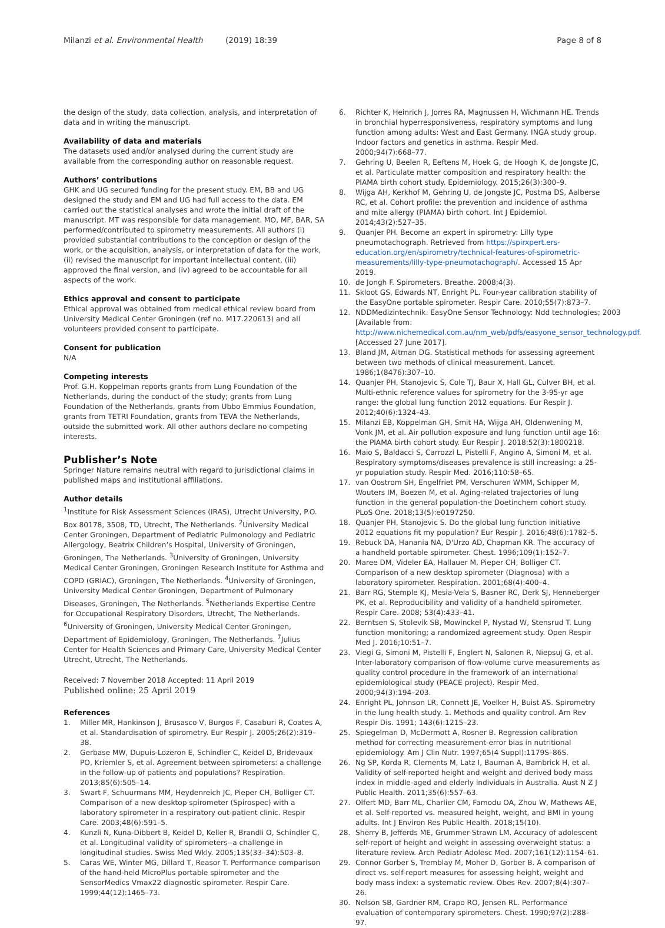Milanzi et al. Environmental Health (2019) 18:39 Page 8 of 8
the design of the study, data collection, analysis, and interpretation of data and in writing the manuscript.
Availability of data and materials
The datasets used and/or analysed during the current study are available from the corresponding author on reasonable request.
Authors’ contributions
GHK and UG secured funding for the present study. EM, BB and UG designed the study and EM and UG had full access to the data. EM carried out the statistical analyses and wrote the initial draft of the manuscript. MT was responsible for data management. MO, MF, BAR, SA performed/contributed to spirometry measurements. All authors (i) provided substantial contributions to the conception or design of the work, or the acquisition, analysis, or interpretation of data for the work, (ii) revised the manuscript for important intellectual content, (iii) approved the final version, and (iv) agreed to be accountable for all aspects of the work.
Ethics approval and consent to participate
Ethical approval was obtained from medical ethical review board from University Medical Center Groningen (ref no. M17.220613) and all volunteers provided consent to participate.
Consent for publication
N/A
Competing interests
Prof. G.H. Koppelman reports grants from Lung Foundation of the Netherlands, during the conduct of the study; grants from Lung Foundation of the Netherlands, grants from Ubbo Emmius Foundation, grants from TETRI Foundation, grants from TEVA the Netherlands, outside the submitted work. All other authors declare no competing interests.
Publisher’s Note
Springer Nature remains neutral with regard to jurisdictional claims in published maps and institutional affiliations.
Author details
<sup>1</sup> Institute for Risk Assessment Sciences (IRAS), Utrecht University, P.O. Box 80178, 3508, TD, Utrecht, The Netherlands. <sup>2</sup>University Medical Center Groningen, Department of Pediatric Pulmonology and Pediatric Allergology, Beatrix Children’s Hospital, University of Groningen, Groningen, The Netherlands. <sup>3</sup>University of Groningen, University Medical Center Groningen, Groningen Research Institute for Asthma and COPD (GRIAC), Groningen, The Netherlands. <sup>4</sup>University of Groningen, University Medical Center Groningen, Department of Pulmonary Diseases, Groningen, The Netherlands. <sup>5</sup>Netherlands Expertise Centre for Occupational Respiratory Disorders, Utrecht, The Netherlands. <sup>6</sup>University of Groningen, University Medical Center Groningen, Department of Epidemiology, Groningen, The Netherlands. <sup>7</sup>Julius Center for Health Sciences and Primary Care, University Medical Center Utrecht, Utrecht, The Netherlands.
Received: 7 November 2018 Accepted: 11 April 2019
Published online: 25 April 2019
References
1. Miller MR, Hankinson J, Brusasco V, Burgos F, Casaburi R, Coates A, et al. Standardisation of spirometry. Eur Respir J. 2005;26(2):319–38.
2. Gerbase MW, Dupuis-Lozeron E, Schindler C, Keidel D, Bridevaux PO, Kriemler S, et al. Agreement between spirometers: a challenge in the follow-up of patients and populations? Respiration. 2013;85(6):505–14.
3. Swart F, Schuurmans MM, Heydenreich JC, Pieper CH, Bolliger CT. Comparison of a new desktop spirometer (Spirospec) with a laboratory spirometer in a respiratory out-patient clinic. Respir Care. 2003;48(6):591–5.
4. Kunzli N, Kuna-Dibbert B, Keidel D, Keller R, Brandli O, Schindler C, et al. Longitudinal validity of spirometers--a challenge in longitudinal studies. Swiss Med Wkly. 2005;135(33–34):503–8.
5. Caras WE, Winter MG, Dillard T, Reasor T. Performance comparison of the hand-held MicroPlus portable spirometer and the SensorMedics Vmax22 diagnostic spirometer. Respir Care. 1999;44(12):1465–73.
6. Richter K, Heinrich J, Jorres RA, Magnussen H, Wichmann HE. Trends in bronchial hyperresponsiveness, respiratory symptoms and lung function among adults: West and East Germany. INGA study group. Indoor factors and genetics in asthma. Respir Med. 2000;94(7):668–77.
7. Gehring U, Beelen R, Eeftens M, Hoek G, de Hoogh K, de Jongste JC, et al. Particulate matter composition and respiratory health: the PIAMA birth cohort study. Epidemiology. 2015;26(3):300–9.
8. Wijga AH, Kerkhof M, Gehring U, de Jongste JC, Postma DS, Aalberse RC, et al. Cohort profile: the prevention and incidence of asthma and mite allergy (PIAMA) birth cohort. Int J Epidemiol. 2014;43(2):527–35.
9. Quanjer PH. Become an expert in spirometry: Lilly type pneumotachograph. Retrieved from https://spirxpert.ers-education.org/en/spirometry/technical-features-of-spirometric-measurements/lilly-type-pneumotachograph/. Accessed 15 Apr 2019.
10. de Jongh F. Spirometers. Breathe. 2008;4(3).
11. Skloot GS, Edwards NT, Enright PL. Four-year calibration stability of the EasyOne portable spirometer. Respir Care. 2010;55(7):873–7.
12. NDDMedizintechnik. EasyOne Sensor Technology: Ndd technologies; 2003 [Available from: http://www.nichemedical.com.au/nm_web/pdfs/easyone_sensor_technology.pdf. [Accessed 27 June 2017].
13. Bland JM, Altman DG. Statistical methods for assessing agreement between two methods of clinical measurement. Lancet. 1986;1(8476):307–10.
14. Quanjer PH, Stanojevic S, Cole TJ, Baur X, Hall GL, Culver BH, et al. Multi-ethnic reference values for spirometry for the 3-95-yr age range: the global lung function 2012 equations. Eur Respir J. 2012;40(6):1324–43.
15. Milanzi EB, Koppelman GH, Smit HA, Wijga AH, Oldenwening M, Vonk JM, et al. Air pollution exposure and lung function until age 16: the PIAMA birth cohort study. Eur Respir J. 2018;52(3):1800218.
16. Maio S, Baldacci S, Carrozzi L, Pistelli F, Angino A, Simoni M, et al. Respiratory symptoms/diseases prevalence is still increasing: a 25-yr population study. Respir Med. 2016;110:58–65.
17. van Oostrom SH, Engelfriet PM, Verschuren WMM, Schipper M, Wouters IM, Boezen M, et al. Aging-related trajectories of lung function in the general population-the Doetinchem cohort study. PLoS One. 2018;13(5):e0197250.
18. Quanjer PH, Stanojevic S. Do the global lung function initiative 2012 equations fit my population? Eur Respir J. 2016;48(6):1782–5.
19. Rebuck DA, Hanania NA, D'Urzo AD, Chapman KR. The accuracy of a handheld portable spirometer. Chest. 1996;109(1):152–7.
20. Maree DM, Videler EA, Hallauer M, Pieper CH, Bolliger CT. Comparison of a new desktop spirometer (Diagnosa) with a laboratory spirometer. Respiration. 2001;68(4):400–4.
21. Barr RG, Stemple KJ, Mesia-Vela S, Basner RC, Derk SJ, Henneberger PK, et al. Reproducibility and validity of a handheld spirometer. Respir Care. 2008; 53(4):433–41.
22. Berntsen S, Stolevik SB, Mowinckel P, Nystad W, Stensrud T. Lung function monitoring; a randomized agreement study. Open Respir Med J. 2016;10:51–7.
23. Viegi G, Simoni M, Pistelli F, Englert N, Salonen R, Niepsuj G, et al. Inter-laboratory comparison of flow-volume curve measurements as quality control procedure in the framework of an international epidemiological study (PEACE project). Respir Med. 2000;94(3):194–203.
24. Enright PL, Johnson LR, Connett JE, Voelker H, Buist AS. Spirometry in the lung health study. 1. Methods and quality control. Am Rev Respir Dis. 1991; 143(6):1215–23.
25. Spiegelman D, McDermott A, Rosner B. Regression calibration method for correcting measurement-error bias in nutritional epidemiology. Am J Clin Nutr. 1997;65(4 Suppl):1179S–86S.
26. Ng SP, Korda R, Clements M, Latz I, Bauman A, Bambrick H, et al. Validity of self-reported height and weight and derived body mass index in middle-aged and elderly individuals in Australia. Aust N Z J Public Health. 2011;35(6):557–63.
27. Olfert MD, Barr ML, Charlier CM, Famodu OA, Zhou W, Mathews AE, et al. Self-reported vs. measured height, weight, and BMI in young adults. Int J Environ Res Public Health. 2018;15(10).
28. Sherry B, Jefferds ME, Grummer-Strawn LM. Accuracy of adolescent self-report of height and weight in assessing overweight status: a literature review. Arch Pediatr Adolesc Med. 2007;161(12):1154–61.
29. Connor Gorber S, Tremblay M, Moher D, Gorber B. A comparison of direct vs. self-report measures for assessing height, weight and body mass index: a systematic review. Obes Rev. 2007;8(4):307–26.
30. Nelson SB, Gardner RM, Crapo RO, Jensen RL. Performance evaluation of contemporary spirometers. Chest. 1990;97(2):288–97.